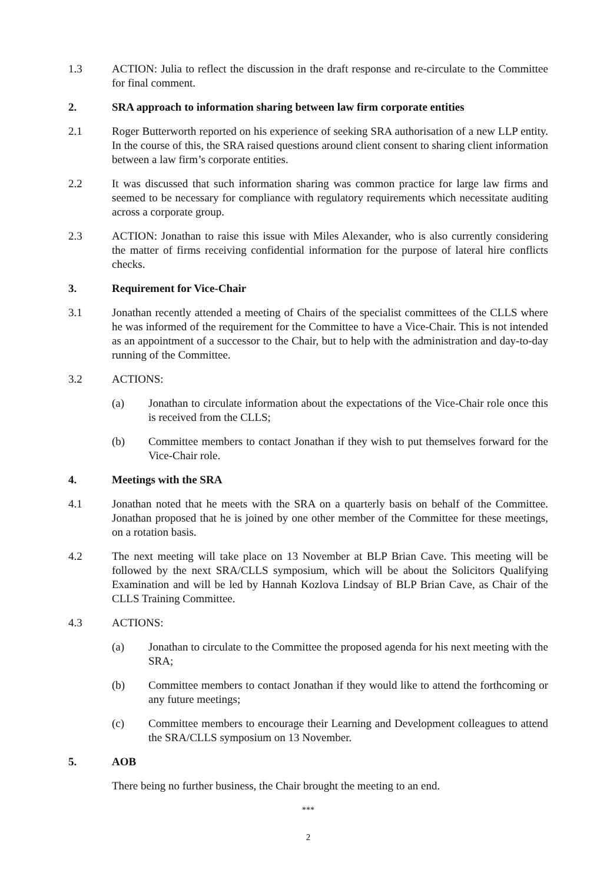1.3 ACTION: Julia to reflect the discussion in the draft response and re-circulate to the Committee for final comment.
2. SRA approach to information sharing between law firm corporate entities
2.1 Roger Butterworth reported on his experience of seeking SRA authorisation of a new LLP entity. In the course of this, the SRA raised questions around client consent to sharing client information between a law firm’s corporate entities.
2.2 It was discussed that such information sharing was common practice for large law firms and seemed to be necessary for compliance with regulatory requirements which necessitate auditing across a corporate group.
2.3 ACTION: Jonathan to raise this issue with Miles Alexander, who is also currently considering the matter of firms receiving confidential information for the purpose of lateral hire conflicts checks.
3. Requirement for Vice-Chair
3.1 Jonathan recently attended a meeting of Chairs of the specialist committees of the CLLS where he was informed of the requirement for the Committee to have a Vice-Chair. This is not intended as an appointment of a successor to the Chair, but to help with the administration and day-to-day running of the Committee.
3.2 ACTIONS:
(a) Jonathan to circulate information about the expectations of the Vice-Chair role once this is received from the CLLS;
(b) Committee members to contact Jonathan if they wish to put themselves forward for the Vice-Chair role.
4. Meetings with the SRA
4.1 Jonathan noted that he meets with the SRA on a quarterly basis on behalf of the Committee. Jonathan proposed that he is joined by one other member of the Committee for these meetings, on a rotation basis.
4.2 The next meeting will take place on 13 November at BLP Brian Cave. This meeting will be followed by the next SRA/CLLS symposium, which will be about the Solicitors Qualifying Examination and will be led by Hannah Kozlova Lindsay of BLP Brian Cave, as Chair of the CLLS Training Committee.
4.3 ACTIONS:
(a) Jonathan to circulate to the Committee the proposed agenda for his next meeting with the SRA;
(b) Committee members to contact Jonathan if they would like to attend the forthcoming or any future meetings;
(c) Committee members to encourage their Learning and Development colleagues to attend the SRA/CLLS symposium on 13 November.
5. AOB
There being no further business, the Chair brought the meeting to an end.
***
2